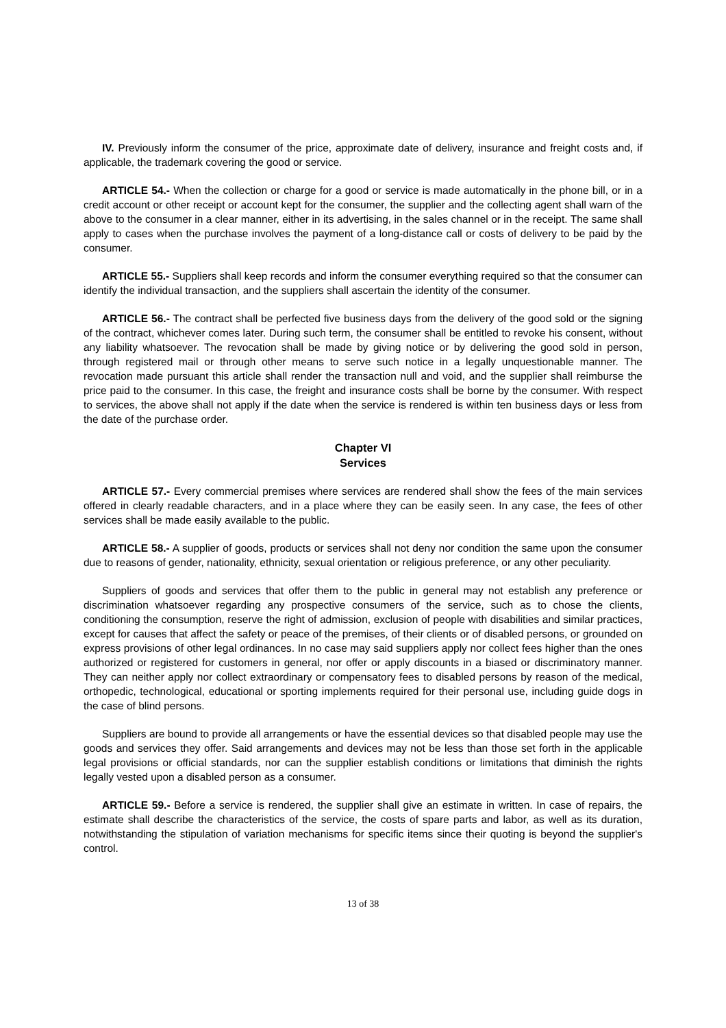IV. Previously inform the consumer of the price, approximate date of delivery, insurance and freight costs and, if applicable, the trademark covering the good or service.
ARTICLE 54.- When the collection or charge for a good or service is made automatically in the phone bill, or in a credit account or other receipt or account kept for the consumer, the supplier and the collecting agent shall warn of the above to the consumer in a clear manner, either in its advertising, in the sales channel or in the receipt. The same shall apply to cases when the purchase involves the payment of a long-distance call or costs of delivery to be paid by the consumer.
ARTICLE 55.- Suppliers shall keep records and inform the consumer everything required so that the consumer can identify the individual transaction, and the suppliers shall ascertain the identity of the consumer.
ARTICLE 56.- The contract shall be perfected five business days from the delivery of the good sold or the signing of the contract, whichever comes later. During such term, the consumer shall be entitled to revoke his consent, without any liability whatsoever. The revocation shall be made by giving notice or by delivering the good sold in person, through registered mail or through other means to serve such notice in a legally unquestionable manner. The revocation made pursuant this article shall render the transaction null and void, and the supplier shall reimburse the price paid to the consumer. In this case, the freight and insurance costs shall be borne by the consumer. With respect to services, the above shall not apply if the date when the service is rendered is within ten business days or less from the date of the purchase order.
Chapter VI
Services
ARTICLE 57.- Every commercial premises where services are rendered shall show the fees of the main services offered in clearly readable characters, and in a place where they can be easily seen. In any case, the fees of other services shall be made easily available to the public.
ARTICLE 58.- A supplier of goods, products or services shall not deny nor condition the same upon the consumer due to reasons of gender, nationality, ethnicity, sexual orientation or religious preference, or any other peculiarity.
Suppliers of goods and services that offer them to the public in general may not establish any preference or discrimination whatsoever regarding any prospective consumers of the service, such as to chose the clients, conditioning the consumption, reserve the right of admission, exclusion of people with disabilities and similar practices, except for causes that affect the safety or peace of the premises, of their clients or of disabled persons, or grounded on express provisions of other legal ordinances. In no case may said suppliers apply nor collect fees higher than the ones authorized or registered for customers in general, nor offer or apply discounts in a biased or discriminatory manner. They can neither apply nor collect extraordinary or compensatory fees to disabled persons by reason of the medical, orthopedic, technological, educational or sporting implements required for their personal use, including guide dogs in the case of blind persons.
Suppliers are bound to provide all arrangements or have the essential devices so that disabled people may use the goods and services they offer. Said arrangements and devices may not be less than those set forth in the applicable legal provisions or official standards, nor can the supplier establish conditions or limitations that diminish the rights legally vested upon a disabled person as a consumer.
ARTICLE 59.- Before a service is rendered, the supplier shall give an estimate in written. In case of repairs, the estimate shall describe the characteristics of the service, the costs of spare parts and labor, as well as its duration, notwithstanding the stipulation of variation mechanisms for specific items since their quoting is beyond the supplier's control.
13 of 38